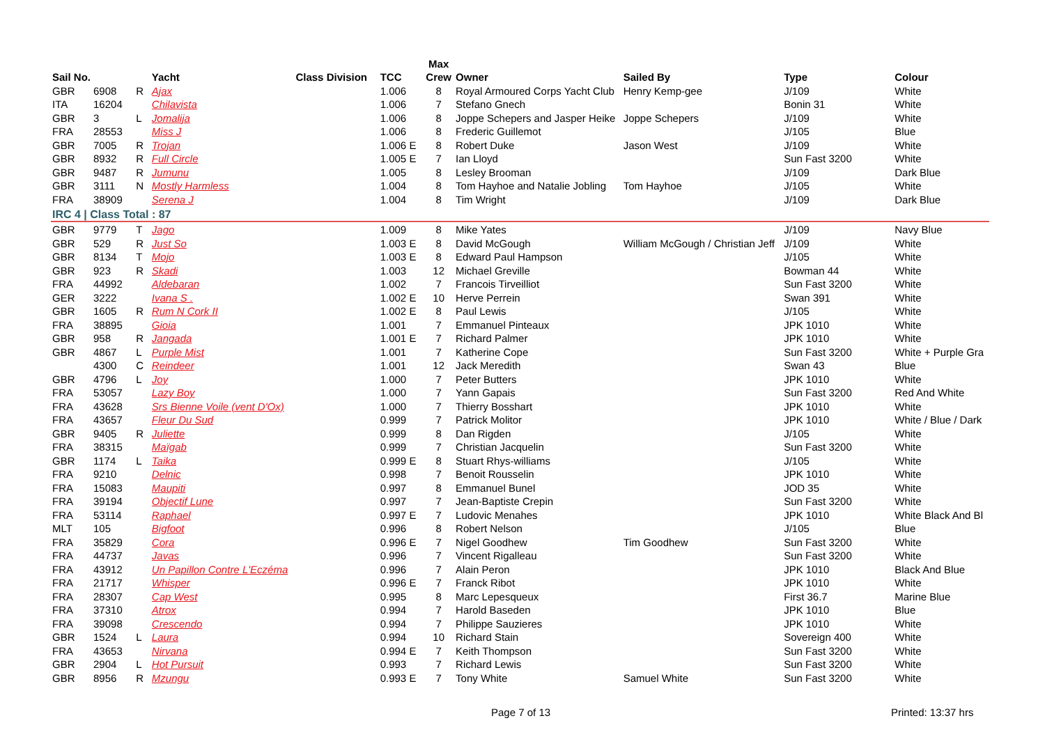| | | | | | | Max | | | | |
| --- | --- | --- | --- | --- | --- | --- | --- | --- | --- | --- |
| Sail No. | | | Yacht | Class Division | TCC | Crew | Owner | Sailed By | Type | Colour |
| GBR | 6908 | R | Ajax | | 1.006 | 8 | Royal Armoured Corps Yacht Club | Henry Kemp-gee | J/109 | White |
| ITA | 16204 | | Chilavista | | 1.006 | 7 | Stefano Gnech | | Bonin 31 | White |
| GBR | 3 | L | Jomalija | | 1.006 | 8 | Joppe Schepers and Jasper Heike | Joppe Schepers | J/109 | White |
| FRA | 28553 | | Miss J | | 1.006 | 8 | Frederic Guillemot | | J/105 | Blue |
| GBR | 7005 | R | Trojan | | 1.006 E | 8 | Robert Duke | Jason West | J/109 | White |
| GBR | 8932 | R | Full Circle | | 1.005 E | 7 | Ian Lloyd | | Sun Fast 3200 | White |
| GBR | 9487 | R | Jumunu | | 1.005 | 8 | Lesley Brooman | | J/109 | Dark Blue |
| GBR | 3111 | N | Mostly Harmless | | 1.004 | 8 | Tom Hayhoe and Natalie Jobling | Tom Hayhoe | J/105 | White |
| FRA | 38909 | | Serena J | | 1.004 | 8 | Tim Wright | | J/109 | Dark Blue |
| IRC 4 / Class Total : 87 | | | | | | | | | | |
| GBR | 9779 | T | Jago | | 1.009 | 8 | Mike Yates | | J/109 | Navy Blue |
| GBR | 529 | R | Just So | | 1.003 E | 8 | David McGough | William McGough / Christian Jeff | J/109 | White |
| GBR | 8134 | T | Mojo | | 1.003 E | 8 | Edward Paul Hampson | | J/105 | White |
| GBR | 923 | R | Skadi | | 1.003 | 12 | Michael Greville | | Bowman 44 | White |
| FRA | 44992 | | Aldebaran | | 1.002 | 7 | Francois Tirveilliot | | Sun Fast 3200 | White |
| GER | 3222 | | Ivana S . | | 1.002 E | 10 | Herve Perrein | | Swan 391 | White |
| GBR | 1605 | R | Rum N Cork II | | 1.002 E | 8 | Paul Lewis | | J/105 | White |
| FRA | 38895 | | Gioia | | 1.001 | 7 | Emmanuel Pinteaux | | JPK 1010 | White |
| GBR | 958 | R | Jangada | | 1.001 E | 7 | Richard Palmer | | JPK 1010 | White |
| GBR | 4867 | L | Purple Mist | | 1.001 | 7 | Katherine Cope | | Sun Fast 3200 | White + Purple Gra |
| | 4300 | C | Reindeer | | 1.001 | 12 | Jack Meredith | | Swan 43 | Blue |
| GBR | 4796 | L | Joy | | 1.000 | 7 | Peter Butters | | JPK 1010 | White |
| FRA | 53057 | | Lazy Boy | | 1.000 | 7 | Yann Gapais | | Sun Fast 3200 | Red And White |
| FRA | 43628 | | Srs Bienne Voile (vent D'Ox) | | 1.000 | 7 | Thierry Bosshart | | JPK 1010 | White |
| FRA | 43657 | | Fleur Du Sud | | 0.999 | 7 | Patrick Molitor | | JPK 1010 | White / Blue / Dark |
| GBR | 9405 | R | Juliette | | 0.999 | 8 | Dan Rigden | | J/105 | White |
| FRA | 38315 | | Maïgab | | 0.999 | 7 | Christian Jacquelin | | Sun Fast 3200 | White |
| GBR | 1174 | L | Taika | | 0.999 E | 8 | Stuart Rhys-williams | | J/105 | White |
| FRA | 9210 | | Delnic | | 0.998 | 7 | Benoit Rousselin | | JPK 1010 | White |
| FRA | 15083 | | Maupiti | | 0.997 | 8 | Emmanuel Bunel | | JOD 35 | White |
| FRA | 39194 | | Objectif Lune | | 0.997 | 7 | Jean-Baptiste Crepin | | Sun Fast 3200 | White |
| FRA | 53114 | | Raphael | | 0.997 E | 7 | Ludovic Menahes | | JPK 1010 | White Black And Bl |
| MLT | 105 | | Bigfoot | | 0.996 | 8 | Robert Nelson | | J/105 | Blue |
| FRA | 35829 | | Cora | | 0.996 E | 7 | Nigel Goodhew | Tim Goodhew | Sun Fast 3200 | White |
| FRA | 44737 | | Javas | | 0.996 | 7 | Vincent Rigalleau | | Sun Fast 3200 | White |
| FRA | 43912 | | Un Papillon Contre L'Eczéma | | 0.996 | 7 | Alain Peron | | JPK 1010 | Black And Blue |
| FRA | 21717 | | Whisper | | 0.996 E | 7 | Franck Ribot | | JPK 1010 | White |
| FRA | 28307 | | Cap West | | 0.995 | 8 | Marc Lepesqueux | | First 36.7 | Marine Blue |
| FRA | 37310 | | Atrox | | 0.994 | 7 | Harold Baseden | | JPK 1010 | Blue |
| FRA | 39098 | | Crescendo | | 0.994 | 7 | Philippe Sauzieres | | JPK 1010 | White |
| GBR | 1524 | L | Laura | | 0.994 | 10 | Richard Stain | | Sovereign 400 | White |
| FRA | 43653 | | Nirvana | | 0.994 E | 7 | Keith Thompson | | Sun Fast 3200 | White |
| GBR | 2904 | L | Hot Pursuit | | 0.993 | 7 | Richard Lewis | | Sun Fast 3200 | White |
| GBR | 8956 | R | Mzungu | | 0.993 E | 7 | Tony White | Samuel White | Sun Fast 3200 | White |
Page 7 of 13 Printed: 13:37 hrs